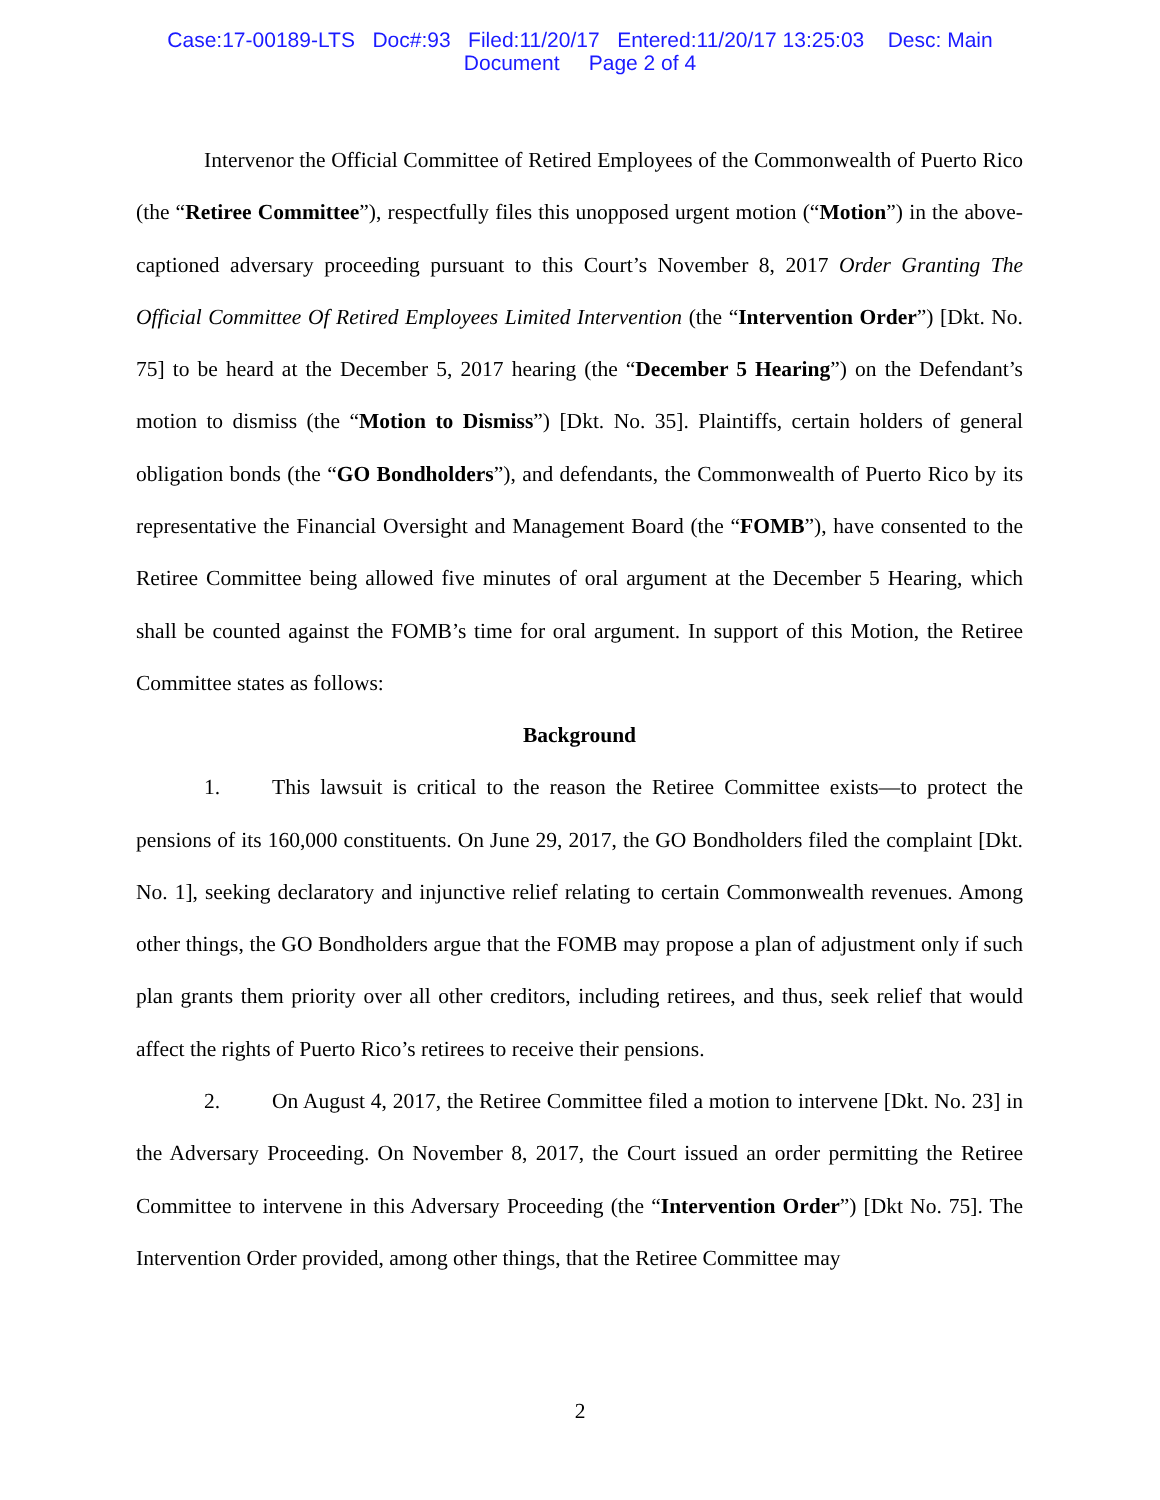Case:17-00189-LTS Doc#:93 Filed:11/20/17 Entered:11/20/17 13:25:03 Desc: Main
Document Page 2 of 4
Intervenor the Official Committee of Retired Employees of the Commonwealth of Puerto Rico (the “Retiree Committee”), respectfully files this unopposed urgent motion (“Motion”) in the above-captioned adversary proceeding pursuant to this Court’s November 8, 2017 Order Granting The Official Committee Of Retired Employees Limited Intervention (the “Intervention Order”) [Dkt. No. 75] to be heard at the December 5, 2017 hearing (the “December 5 Hearing”) on the Defendant’s motion to dismiss (the “Motion to Dismiss”) [Dkt. No. 35]. Plaintiffs, certain holders of general obligation bonds (the “GO Bondholders”), and defendants, the Commonwealth of Puerto Rico by its representative the Financial Oversight and Management Board (the “FOMB”), have consented to the Retiree Committee being allowed five minutes of oral argument at the December 5 Hearing, which shall be counted against the FOMB’s time for oral argument. In support of this Motion, the Retiree Committee states as follows:
Background
1. This lawsuit is critical to the reason the Retiree Committee exists—to protect the pensions of its 160,000 constituents. On June 29, 2017, the GO Bondholders filed the complaint [Dkt. No. 1], seeking declaratory and injunctive relief relating to certain Commonwealth revenues. Among other things, the GO Bondholders argue that the FOMB may propose a plan of adjustment only if such plan grants them priority over all other creditors, including retirees, and thus, seek relief that would affect the rights of Puerto Rico’s retirees to receive their pensions.
2. On August 4, 2017, the Retiree Committee filed a motion to intervene [Dkt. No. 23] in the Adversary Proceeding. On November 8, 2017, the Court issued an order permitting the Retiree Committee to intervene in this Adversary Proceeding (the “Intervention Order”) [Dkt No. 75]. The Intervention Order provided, among other things, that the Retiree Committee may
2